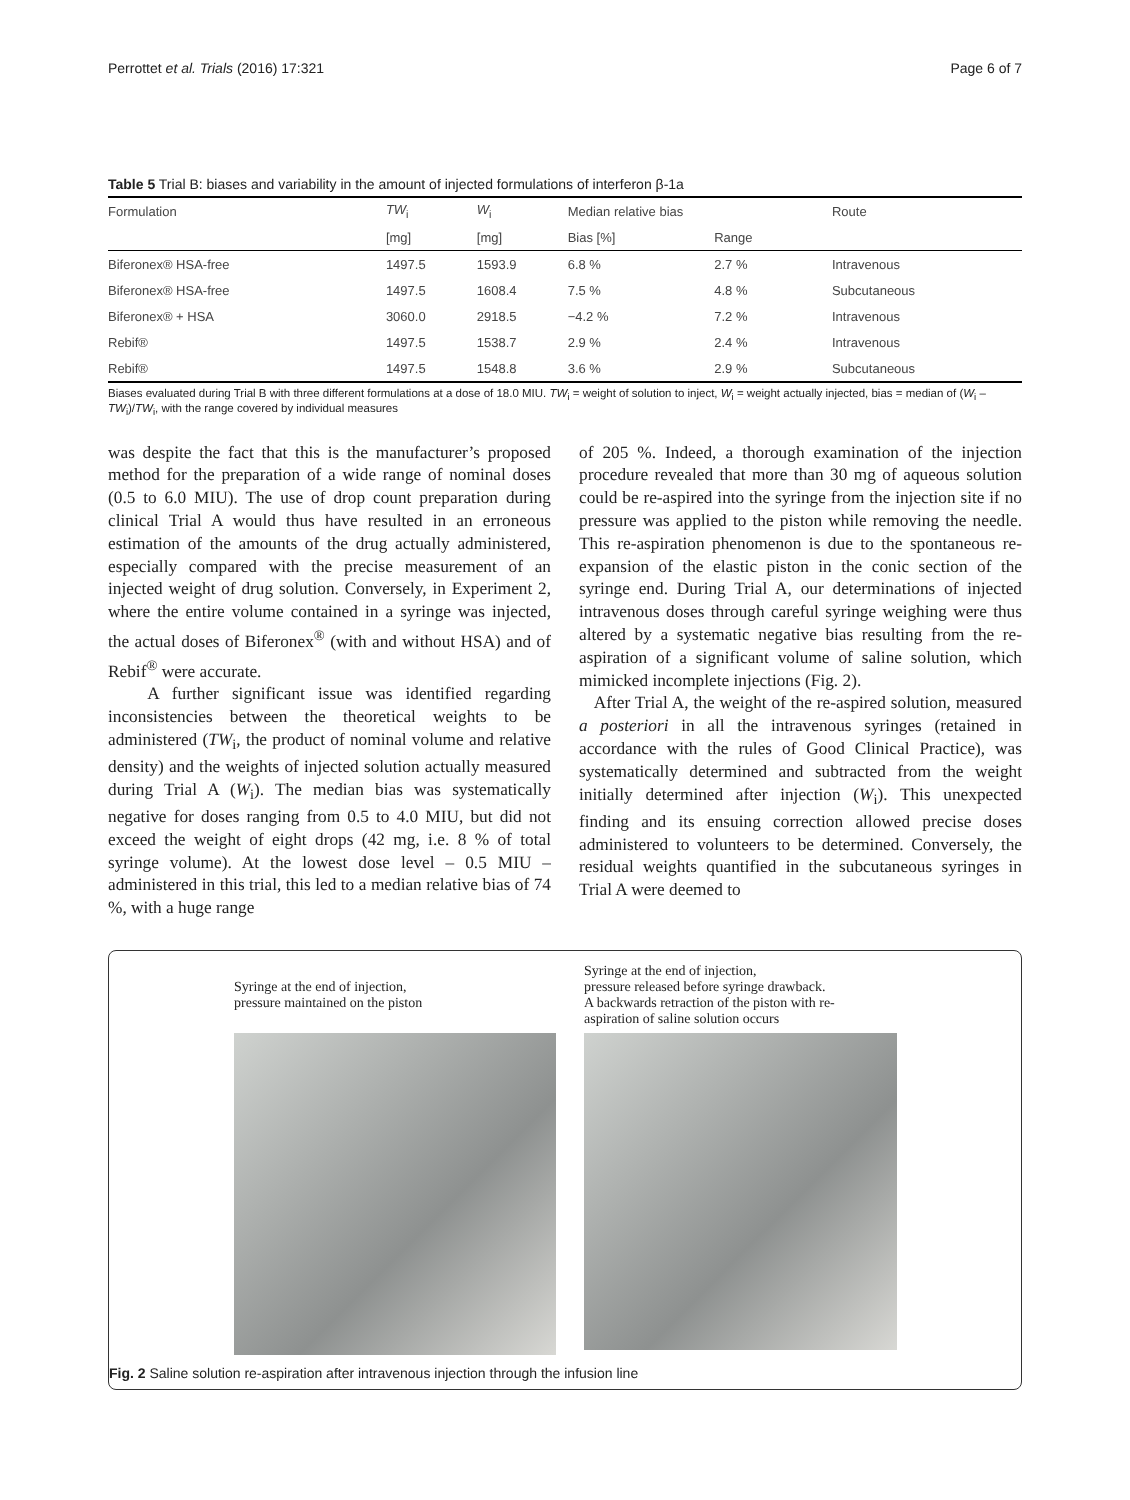Perrottet et al. Trials (2016) 17:321 Page 6 of 7
Table 5 Trial B: biases and variability in the amount of injected formulations of interferon β-1a
| Formulation | TW<sub>i</sub> | W<sub>i</sub> | Median relative bias | | Route |
| --- | --- | --- | --- | --- | --- |
| | [mg] | [mg] | Bias [%] | Range | |
| Biferonex® HSA-free | 1497.5 | 1593.9 | 6.8 % | 2.7 % | Intravenous |
| Biferonex® HSA-free | 1497.5 | 1608.4 | 7.5 % | 4.8 % | Subcutaneous |
| Biferonex® + HSA | 3060.0 | 2918.5 | −4.2 % | 7.2 % | Intravenous |
| Rebif® | 1497.5 | 1538.7 | 2.9 % | 2.4 % | Intravenous |
| Rebif® | 1497.5 | 1548.8 | 3.6 % | 2.9 % | Subcutaneous |
Biases evaluated during Trial B with three different formulations at a dose of 18.0 MIU. TW<sub>i</sub> = weight of solution to inject, W<sub>i</sub> = weight actually injected, bias = median of (W<sub>i</sub> – TW<sub>i</sub>)/TW<sub>i</sub>, with the range covered by individual measures
was despite the fact that this is the manufacturer’s proposed method for the preparation of a wide range of nominal doses (0.5 to 6.0 MIU). The use of drop count preparation during clinical Trial A would thus have resulted in an erroneous estimation of the amounts of the drug actually administered, especially compared with the precise measurement of an injected weight of drug solution. Conversely, in Experiment 2, where the entire volume contained in a syringe was injected, the actual doses of Biferonex<sup>®</sup> (with and without HSA) and of Rebif<sup>®</sup> were accurate.
A further significant issue was identified regarding inconsistencies between the theoretical weights to be administered (TW<sub>i</sub>, the product of nominal volume and relative density) and the weights of injected solution actually measured during Trial A (W<sub>i</sub>). The median bias was systematically negative for doses ranging from 0.5 to 4.0 MIU, but did not exceed the weight of eight drops (42 mg, i.e. 8 % of total syringe volume). At the lowest dose level – 0.5 MIU – administered in this trial, this led to a median relative bias of 74 %, with a huge range
of 205 %. Indeed, a thorough examination of the injection procedure revealed that more than 30 mg of aqueous solution could be re-aspired into the syringe from the injection site if no pressure was applied to the piston while removing the needle. This re-aspiration phenomenon is due to the spontaneous re-expansion of the elastic piston in the conic section of the syringe end. During Trial A, our determinations of injected intravenous doses through careful syringe weighing were thus altered by a systematic negative bias resulting from the re-aspiration of a significant volume of saline solution, which mimicked incomplete injections (Fig. 2).
After Trial A, the weight of the re-aspired solution, measured a posteriori in all the intravenous syringes (retained in accordance with the rules of Good Clinical Practice), was systematically determined and subtracted from the weight initially determined after injection (W<sub>i</sub>). This unexpected finding and its ensuing correction allowed precise doses administered to volunteers to be determined. Conversely, the residual weights quantified in the subcutaneous syringes in Trial A were deemed to
Syringe at the end of injection,
pressure maintained on the piston
Syringe at the end of injection,
pressure released before syringe drawback.
A backwards retraction of the piston with re-
aspiration of saline solution occurs
Fig. 2 Saline solution re-aspiration after intravenous injection through the infusion line